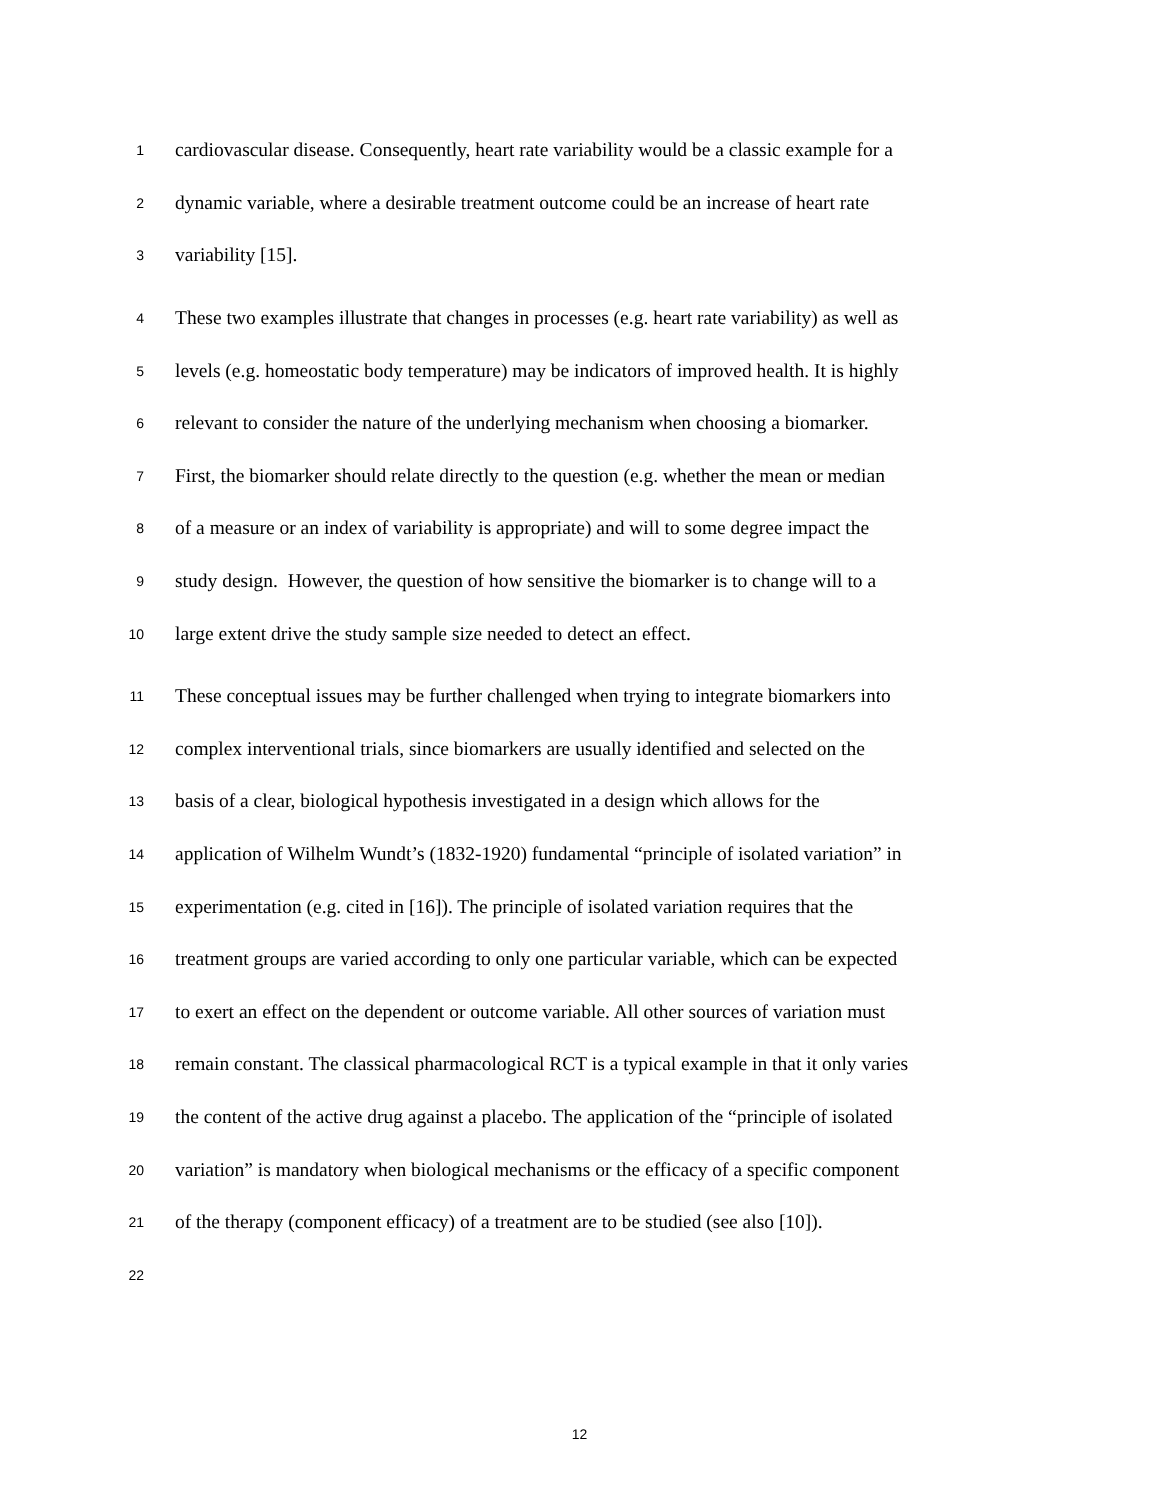1 cardiovascular disease. Consequently, heart rate variability would be a classic example for a
2 dynamic variable, where a desirable treatment outcome could be an increase of heart rate
3 variability [15].
4 These two examples illustrate that changes in processes (e.g. heart rate variability) as well as
5 levels (e.g. homeostatic body temperature) may be indicators of improved health. It is highly
6 relevant to consider the nature of the underlying mechanism when choosing a biomarker.
7 First, the biomarker should relate directly to the question (e.g. whether the mean or median
8 of a measure or an index of variability is appropriate) and will to some degree impact the
9 study design. However, the question of how sensitive the biomarker is to change will to a
10 large extent drive the study sample size needed to detect an effect.
11 These conceptual issues may be further challenged when trying to integrate biomarkers into
12 complex interventional trials, since biomarkers are usually identified and selected on the
13 basis of a clear, biological hypothesis investigated in a design which allows for the
14 application of Wilhelm Wundt’s (1832-1920) fundamental “principle of isolated variation” in
15 experimentation (e.g. cited in [16]). The principle of isolated variation requires that the
16 treatment groups are varied according to only one particular variable, which can be expected
17 to exert an effect on the dependent or outcome variable. All other sources of variation must
18 remain constant. The classical pharmacological RCT is a typical example in that it only varies
19 the content of the active drug against a placebo. The application of the “principle of isolated
20 variation” is mandatory when biological mechanisms or the efficacy of a specific component
21 of the therapy (component efficacy) of a treatment are to be studied (see also [10]).
22
12